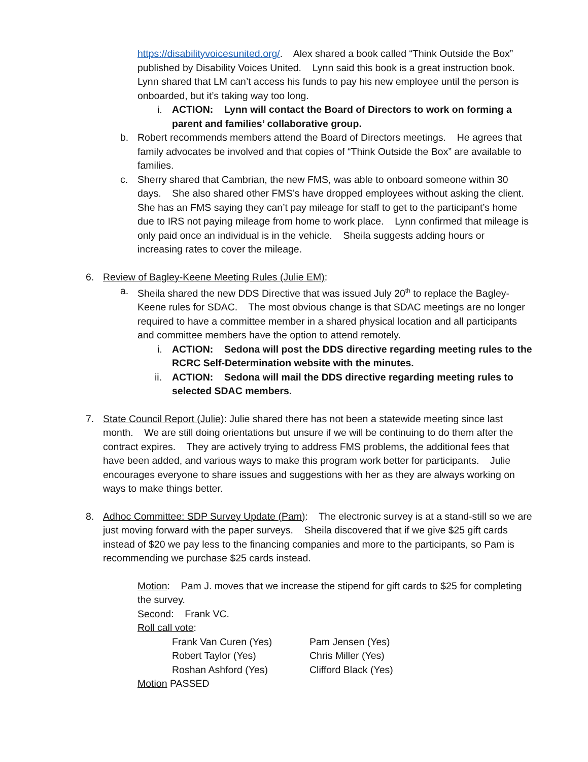https://disabilityvoicesunited.org/. Alex shared a book called “Think Outside the Box” published by Disability Voices United. Lynn said this book is a great instruction book. Lynn shared that LM can’t access his funds to pay his new employee until the person is onboarded, but it’s taking way too long.
i. ACTION: Lynn will contact the Board of Directors to work on forming a parent and families’ collaborative group.
b. Robert recommends members attend the Board of Directors meetings. He agrees that family advocates be involved and that copies of “Think Outside the Box” are available to families.
c. Sherry shared that Cambrian, the new FMS, was able to onboard someone within 30 days. She also shared other FMS’s have dropped employees without asking the client. She has an FMS saying they can’t pay mileage for staff to get to the participant’s home due to IRS not paying mileage from home to work place. Lynn confirmed that mileage is only paid once an individual is in the vehicle. Sheila suggests adding hours or increasing rates to cover the mileage.
6. Review of Bagley-Keene Meeting Rules (Julie EM):
a. Sheila shared the new DDS Directive that was issued July 20<sup>th</sup> to replace the Bagley-Keene rules for SDAC. The most obvious change is that SDAC meetings are no longer required to have a committee member in a shared physical location and all participants and committee members have the option to attend remotely.
i. ACTION: Sedona will post the DDS directive regarding meeting rules to the RCRC Self-Determination website with the minutes.
ii. ACTION: Sedona will mail the DDS directive regarding meeting rules to selected SDAC members.
7. State Council Report (Julie): Julie shared there has not been a statewide meeting since last month. We are still doing orientations but unsure if we will be continuing to do them after the contract expires. They are actively trying to address FMS problems, the additional fees that have been added, and various ways to make this program work better for participants. Julie encourages everyone to share issues and suggestions with her as they are always working on ways to make things better.
8. Adhoc Committee: SDP Survey Update (Pam): The electronic survey is at a stand-still so we are just moving forward with the paper surveys. Sheila discovered that if we give $25 gift cards instead of $20 we pay less to the financing companies and more to the participants, so Pam is recommending we purchase $25 cards instead.
Motion: Pam J. moves that we increase the stipend for gift cards to $25 for completing the survey.
Second: Frank VC.
Roll call vote:
Frank Van Curen (Yes) Pam Jensen (Yes)
Robert Taylor (Yes) Chris Miller (Yes)
Roshan Ashford (Yes) Clifford Black (Yes)
Motion PASSED